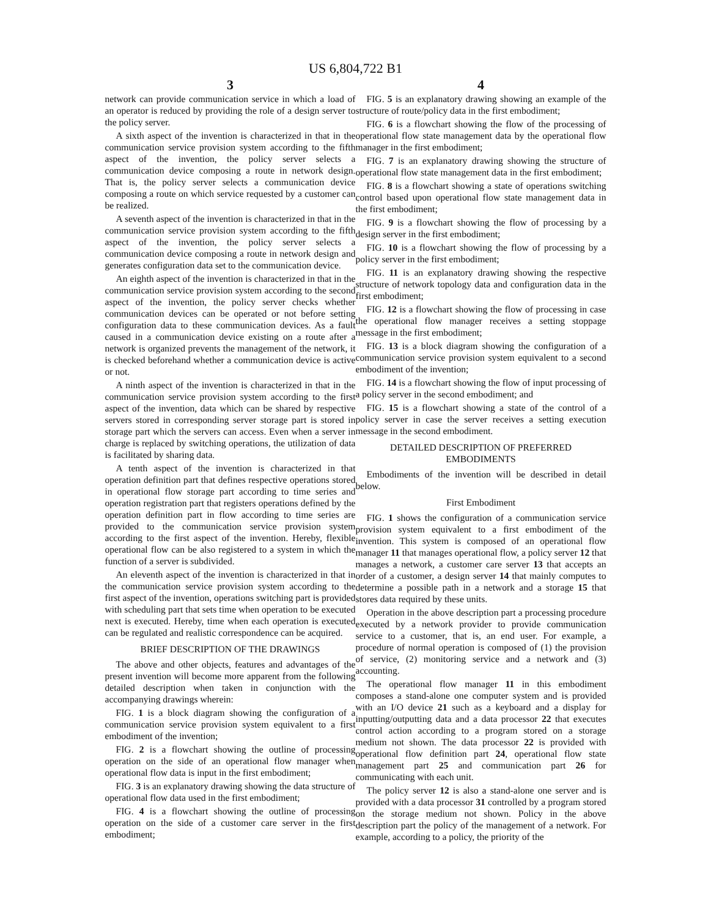US 6,804,722 B1
3
network can provide communication service in which a load of an operator is reduced by providing the role of a design server to the policy server.
A sixth aspect of the invention is characterized in that in the communication service provision system according to the fifth aspect of the invention, the policy server selects a communication device composing a route in network design. That is, the policy server selects a communication device composing a route on which service requested by a customer can be realized.
A seventh aspect of the invention is characterized in that in the communication service provision system according to the fifth aspect of the invention, the policy server selects a communication device composing a route in network design and generates configuration data set to the communication device.
An eighth aspect of the invention is characterized in that in the communication service provision system according to the second aspect of the invention, the policy server checks whether communication devices can be operated or not before setting configuration data to these communication devices. As a fault caused in a communication device existing on a route after a network is organized prevents the management of the network, it is checked beforehand whether a communication device is active or not.
A ninth aspect of the invention is characterized in that in the communication service provision system according to the first aspect of the invention, data which can be shared by respective servers stored in corresponding server storage part is stored in storage part which the servers can access. Even when a server in charge is replaced by switching operations, the utilization of data is facilitated by sharing data.
A tenth aspect of the invention is characterized in that operation definition part that defines respective operations stored in operational flow storage part according to time series and operation registration part that registers operations defined by the operation definition part in flow according to time series are provided to the communication service provision system according to the first aspect of the invention. Hereby, flexible operational flow can be also registered to a system in which the function of a server is subdivided.
An eleventh aspect of the invention is characterized in that in the communication service provision system according to the first aspect of the invention, operations switching part is provided with scheduling part that sets time when operation to be executed next is executed. Hereby, time when each operation is executed can be regulated and realistic correspondence can be acquired.
BRIEF DESCRIPTION OF THE DRAWINGS
The above and other objects, features and advantages of the present invention will become more apparent from the following detailed description when taken in conjunction with the accompanying drawings wherein:
FIG. 1 is a block diagram showing the configuration of a communication service provision system equivalent to a first embodiment of the invention;
FIG. 2 is a flowchart showing the outline of processing operation on the side of an operational flow manager when operational flow data is input in the first embodiment;
FIG. 3 is an explanatory drawing showing the data structure of operational flow data used in the first embodiment;
FIG. 4 is a flowchart showing the outline of processing operation on the side of a customer care server in the first embodiment;
4
FIG. 5 is an explanatory drawing showing an example of the structure of route/policy data in the first embodiment;
FIG. 6 is a flowchart showing the flow of the processing of operational flow state management data by the operational flow manager in the first embodiment;
FIG. 7 is an explanatory drawing showing the structure of operational flow state management data in the first embodiment;
FIG. 8 is a flowchart showing a state of operations switching control based upon operational flow state management data in the first embodiment;
FIG. 9 is a flowchart showing the flow of processing by a design server in the first embodiment;
FIG. 10 is a flowchart showing the flow of processing by a policy server in the first embodiment;
FIG. 11 is an explanatory drawing showing the respective structure of network topology data and configuration data in the first embodiment;
FIG. 12 is a flowchart showing the flow of processing in case the operational flow manager receives a setting stoppage message in the first embodiment;
FIG. 13 is a block diagram showing the configuration of a communication service provision system equivalent to a second embodiment of the invention;
FIG. 14 is a flowchart showing the flow of input processing of a policy server in the second embodiment; and
FIG. 15 is a flowchart showing a state of the control of a policy server in case the server receives a setting execution message in the second embodiment.
DETAILED DESCRIPTION OF PREFERRED EMBODIMENTS
Embodiments of the invention will be described in detail below.
First Embodiment
FIG. 1 shows the configuration of a communication service provision system equivalent to a first embodiment of the invention. This system is composed of an operational flow manager 11 that manages operational flow, a policy server 12 that manages a network, a customer care server 13 that accepts an order of a customer, a design server 14 that mainly computes to determine a possible path in a network and a storage 15 that stores data required by these units.
Operation in the above description part a processing procedure executed by a network provider to provide communication service to a customer, that is, an end user. For example, a procedure of normal operation is composed of (1) the provision of service, (2) monitoring service and a network and (3) accounting.
The operational flow manager 11 in this embodiment composes a stand-alone one computer system and is provided with an I/O device 21 such as a keyboard and a display for inputting/outputting data and a data processor 22 that executes control action according to a program stored on a storage medium not shown. The data processor 22 is provided with operational flow definition part 24, operational flow state management part 25 and communication part 26 for communicating with each unit.
The policy server 12 is also a stand-alone one server and is provided with a data processor 31 controlled by a program stored on the storage medium not shown. Policy in the above description part the policy of the management of a network. For example, according to a policy, the priority of the